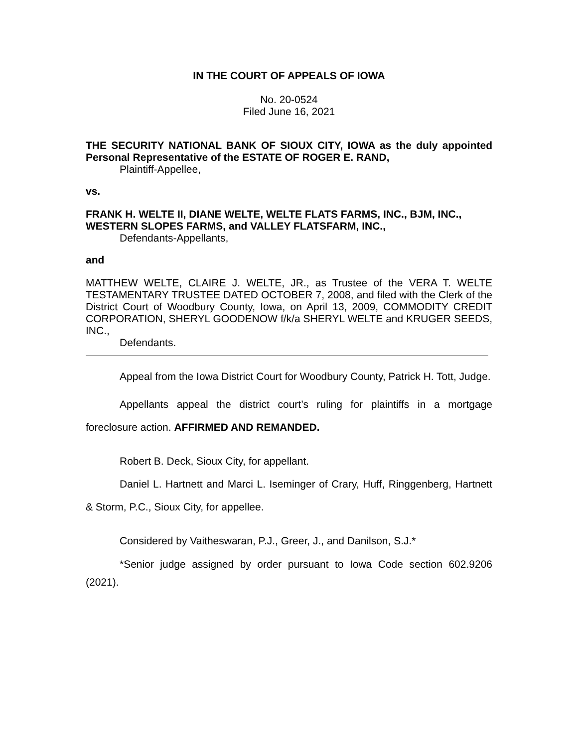IN THE COURT OF APPEALS OF IOWA
No. 20-0524
Filed June 16, 2021
THE SECURITY NATIONAL BANK OF SIOUX CITY, IOWA as the duly appointed Personal Representative of the ESTATE OF ROGER E. RAND,
Plaintiff-Appellee,
vs.
FRANK H. WELTE II, DIANE WELTE, WELTE FLATS FARMS, INC., BJM, INC., WESTERN SLOPES FARMS, and VALLEY FLATSFARM, INC.,
Defendants-Appellants,
and
MATTHEW WELTE, CLAIRE J. WELTE, JR., as Trustee of the VERA T. WELTE TESTAMENTARY TRUSTEE DATED OCTOBER 7, 2008, and filed with the Clerk of the District Court of Woodbury County, Iowa, on April 13, 2009, COMMODITY CREDIT CORPORATION, SHERYL GOODENOW f/k/a SHERYL WELTE and KRUGER SEEDS, INC.,
Defendants.
Appeal from the Iowa District Court for Woodbury County, Patrick H. Tott, Judge.
Appellants appeal the district court’s ruling for plaintiffs in a mortgage foreclosure action. AFFIRMED AND REMANDED.
Robert B. Deck, Sioux City, for appellant.
Daniel L. Hartnett and Marci L. Iseminger of Crary, Huff, Ringgenberg, Hartnett & Storm, P.C., Sioux City, for appellee.
Considered by Vaitheswaran, P.J., Greer, J., and Danilson, S.J.*
*Senior judge assigned by order pursuant to Iowa Code section 602.9206 (2021).